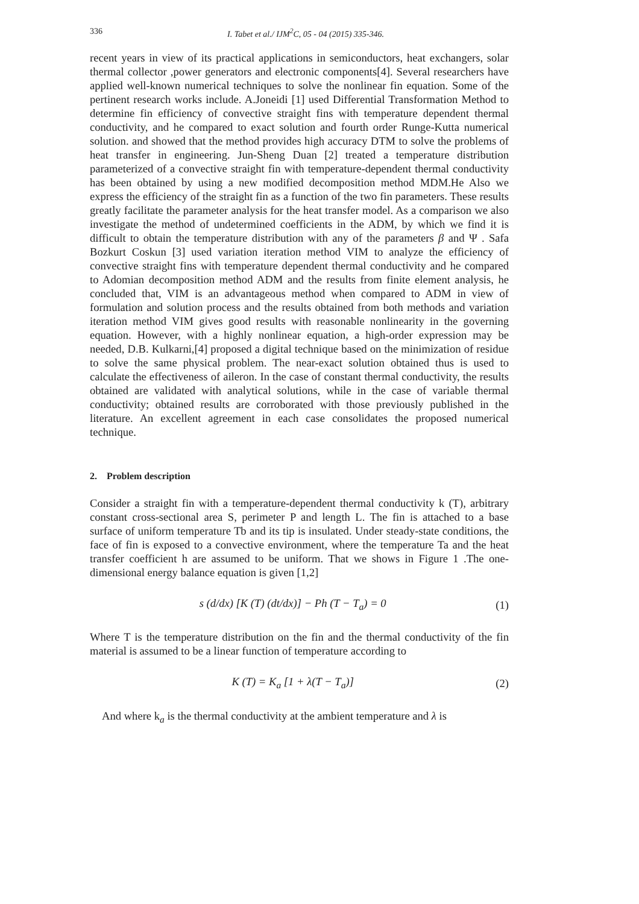336 I. Tabet et al./ IJM<sup>2</sup>C, 05 - 04 (2015) 335-346.
recent years in view of its practical applications in semiconductors, heat exchangers, solar thermal collector ,power generators and electronic components[4]. Several researchers have applied well-known numerical techniques to solve the nonlinear fin equation. Some of the pertinent research works include. A.Joneidi [1] used Differential Transformation Method to determine fin efficiency of convective straight fins with temperature dependent thermal conductivity, and he compared to exact solution and fourth order Runge-Kutta numerical solution. and showed that the method provides high accuracy DTM to solve the problems of heat transfer in engineering. Jun-Sheng Duan [2] treated a temperature distribution parameterized of a convective straight fin with temperature-dependent thermal conductivity has been obtained by using a new modified decomposition method MDM.He Also we express the efficiency of the straight fin as a function of the two fin parameters. These results greatly facilitate the parameter analysis for the heat transfer model. As a comparison we also investigate the method of undetermined coefficients in the ADM, by which we find it is difficult to obtain the temperature distribution with any of the parameters β and Ψ . Safa Bozkurt Coskun [3] used variation iteration method VIM to analyze the efficiency of convective straight fins with temperature dependent thermal conductivity and he compared to Adomian decomposition method ADM and the results from finite element analysis, he concluded that, VIM is an advantageous method when compared to ADM in view of formulation and solution process and the results obtained from both methods and variation iteration method VIM gives good results with reasonable nonlinearity in the governing equation. However, with a highly nonlinear equation, a high-order expression may be needed, D.B. Kulkarni,[4] proposed a digital technique based on the minimization of residue to solve the same physical problem. The near-exact solution obtained thus is used to calculate the effectiveness of aileron. In the case of constant thermal conductivity, the results obtained are validated with analytical solutions, while in the case of variable thermal conductivity; obtained results are corroborated with those previously published in the literature. An excellent agreement in each case consolidates the proposed numerical technique.
2. Problem description
Consider a straight fin with a temperature-dependent thermal conductivity k (T), arbitrary constant cross-sectional area S, perimeter P and length L. The fin is attached to a base surface of uniform temperature Tb and its tip is insulated. Under steady-state conditions, the face of fin is exposed to a convective environment, where the temperature Ta and the heat transfer coefficient h are assumed to be uniform. That we shows in Figure 1 .The one-dimensional energy balance equation is given [1,2]
s (d/dx) [K (T) (dt/dx)] − Ph (T − T<sub>a</sub>) = 0 (1)
Where T is the temperature distribution on the fin and the thermal conductivity of the fin material is assumed to be a linear function of temperature according to
K (T) = K<sub>a</sub> [1 + λ(T − T<sub>a</sub>)] (2)
And where k<sub>a</sub> is the thermal conductivity at the ambient temperature and λ is